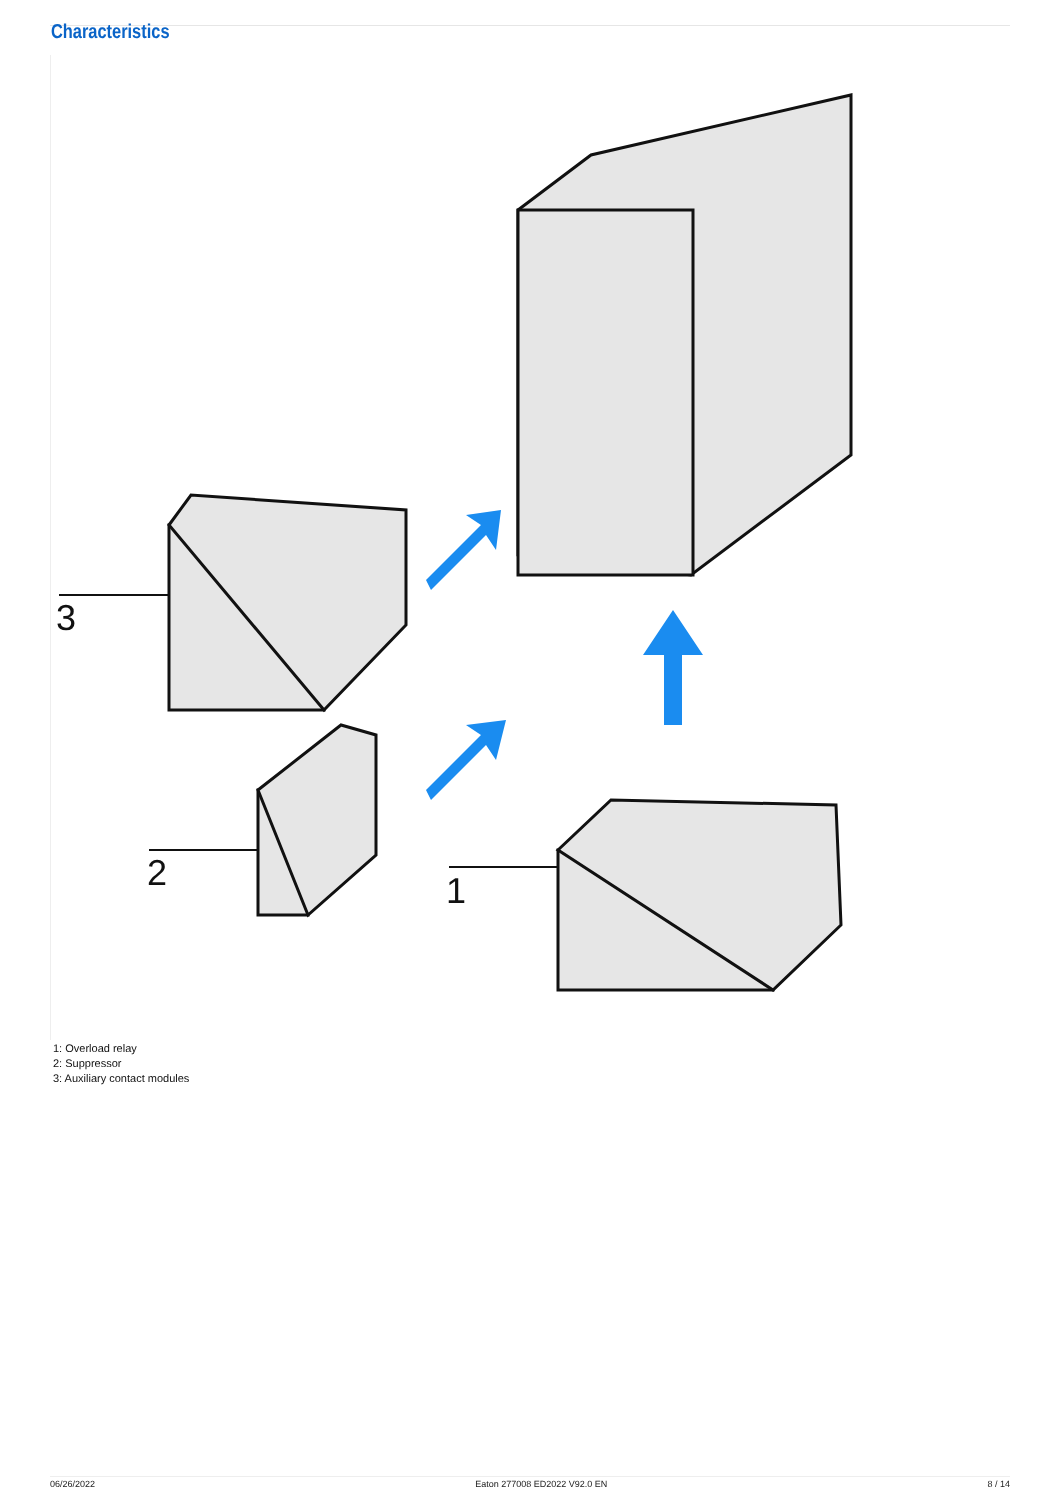Characteristics
3
2
1
1: Overload relay
2: Suppressor
3: Auxiliary contact modules
06/26/2022 Eaton 277008 ED2022 V92.0 EN 8 / 14